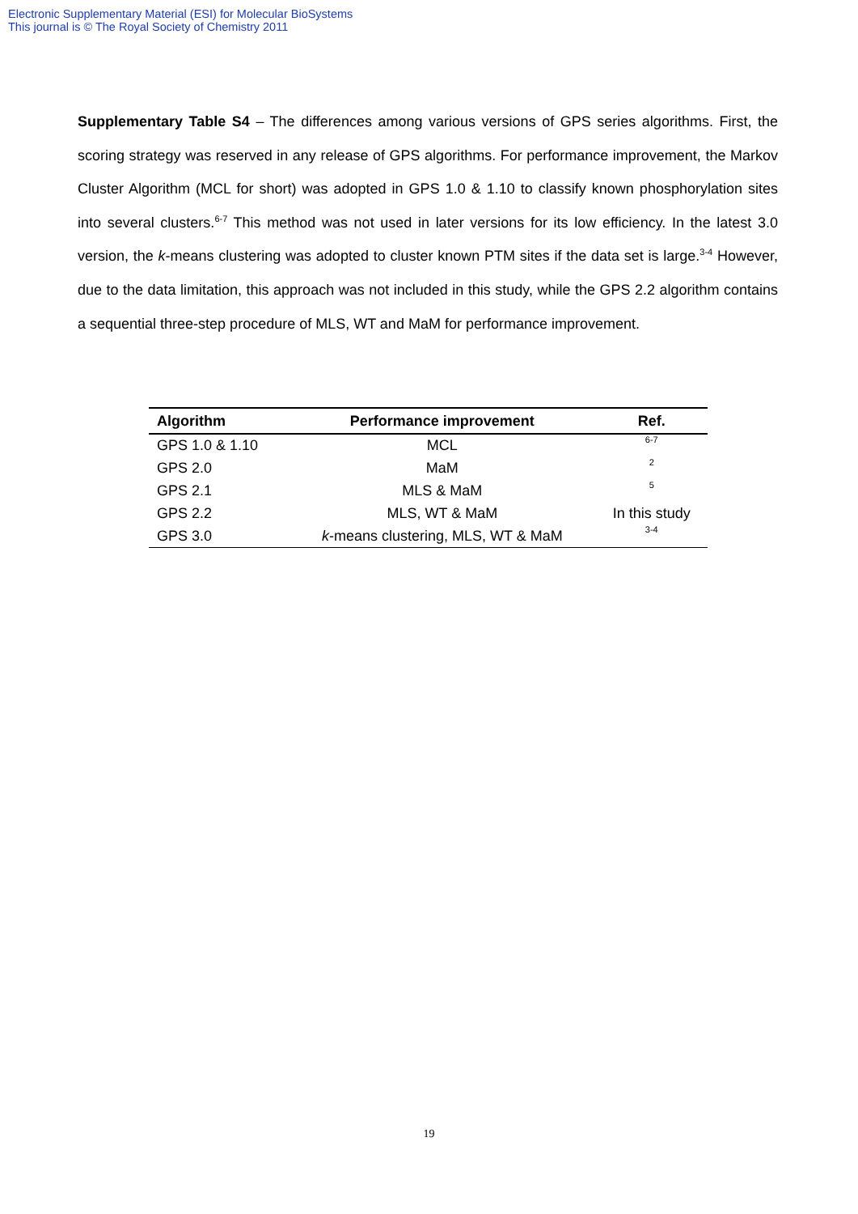Electronic Supplementary Material (ESI) for Molecular BioSystems
This journal is © The Royal Society of Chemistry 2011
Supplementary Table S4 – The differences among various versions of GPS series algorithms. First, the scoring strategy was reserved in any release of GPS algorithms. For performance improvement, the Markov Cluster Algorithm (MCL for short) was adopted in GPS 1.0 & 1.10 to classify known phosphorylation sites into several clusters.<sup>6-7</sup> This method was not used in later versions for its low efficiency. In the latest 3.0 version, the k-means clustering was adopted to cluster known PTM sites if the data set is large.<sup>3-4</sup> However, due to the data limitation, this approach was not included in this study, while the GPS 2.2 algorithm contains a sequential three-step procedure of MLS, WT and MaM for performance improvement.
| Algorithm | Performance improvement | Ref. |
| --- | --- | --- |
| GPS 1.0 & 1.10 | MCL | 6-7 |
| GPS 2.0 | MaM | 2 |
| GPS 2.1 | MLS & MaM | 5 |
| GPS 2.2 | MLS, WT & MaM | In this study |
| GPS 3.0 | k -means clustering, MLS, WT & MaM | 3-4 |
19